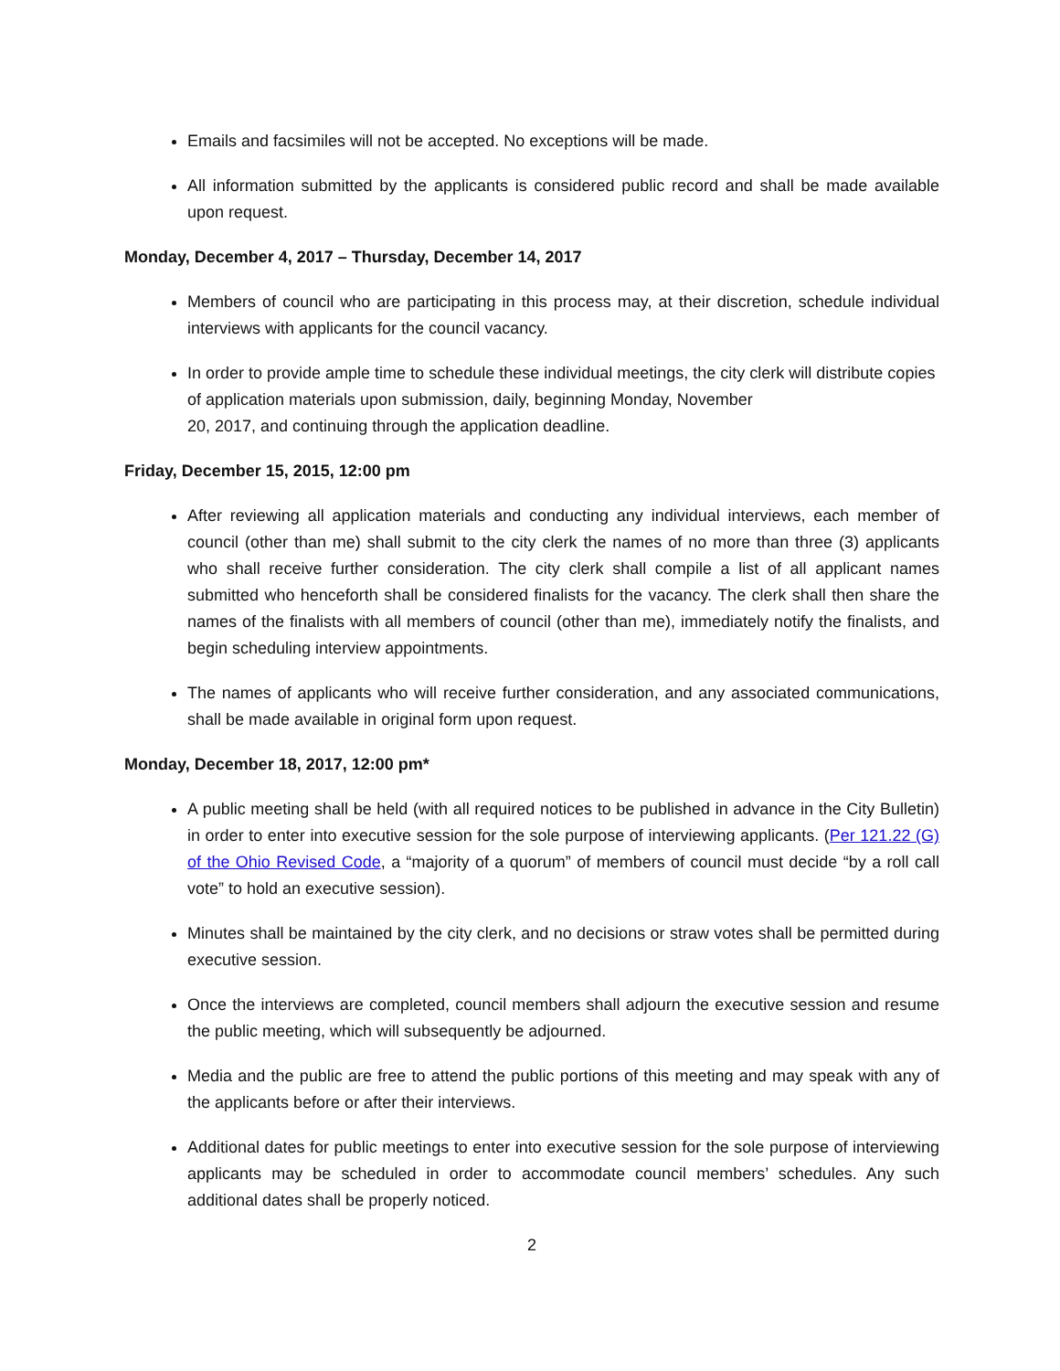Emails and facsimiles will not be accepted. No exceptions will be made.
All information submitted by the applicants is considered public record and shall be made available upon request.
Monday, December 4, 2017 – Thursday, December 14, 2017
Members of council who are participating in this process may, at their discretion, schedule individual interviews with applicants for the council vacancy.
In order to provide ample time to schedule these individual meetings, the city clerk will distribute copies of application materials upon submission, daily, beginning Monday, November
20, 2017, and continuing through the application deadline.
Friday, December 15, 2015, 12:00 pm
After reviewing all application materials and conducting any individual interviews, each member of council (other than me) shall submit to the city clerk the names of no more than three (3) applicants who shall receive further consideration. The city clerk shall compile a list of all applicant names submitted who henceforth shall be considered finalists for the vacancy. The clerk shall then share the names of the finalists with all members of council (other than me), immediately notify the finalists, and begin scheduling interview appointments.
The names of applicants who will receive further consideration, and any associated communications, shall be made available in original form upon request.
Monday, December 18, 2017, 12:00 pm*
A public meeting shall be held (with all required notices to be published in advance in the City Bulletin) in order to enter into executive session for the sole purpose of interviewing applicants. (Per 121.22 (G) of the Ohio Revised Code, a “majority of a quorum” of members of council must decide “by a roll call vote” to hold an executive session).
Minutes shall be maintained by the city clerk, and no decisions or straw votes shall be permitted during executive session.
Once the interviews are completed, council members shall adjourn the executive session and resume the public meeting, which will subsequently be adjourned.
Media and the public are free to attend the public portions of this meeting and may speak with any of the applicants before or after their interviews.
Additional dates for public meetings to enter into executive session for the sole purpose of interviewing applicants may be scheduled in order to accommodate council members’ schedules. Any such additional dates shall be properly noticed.
2